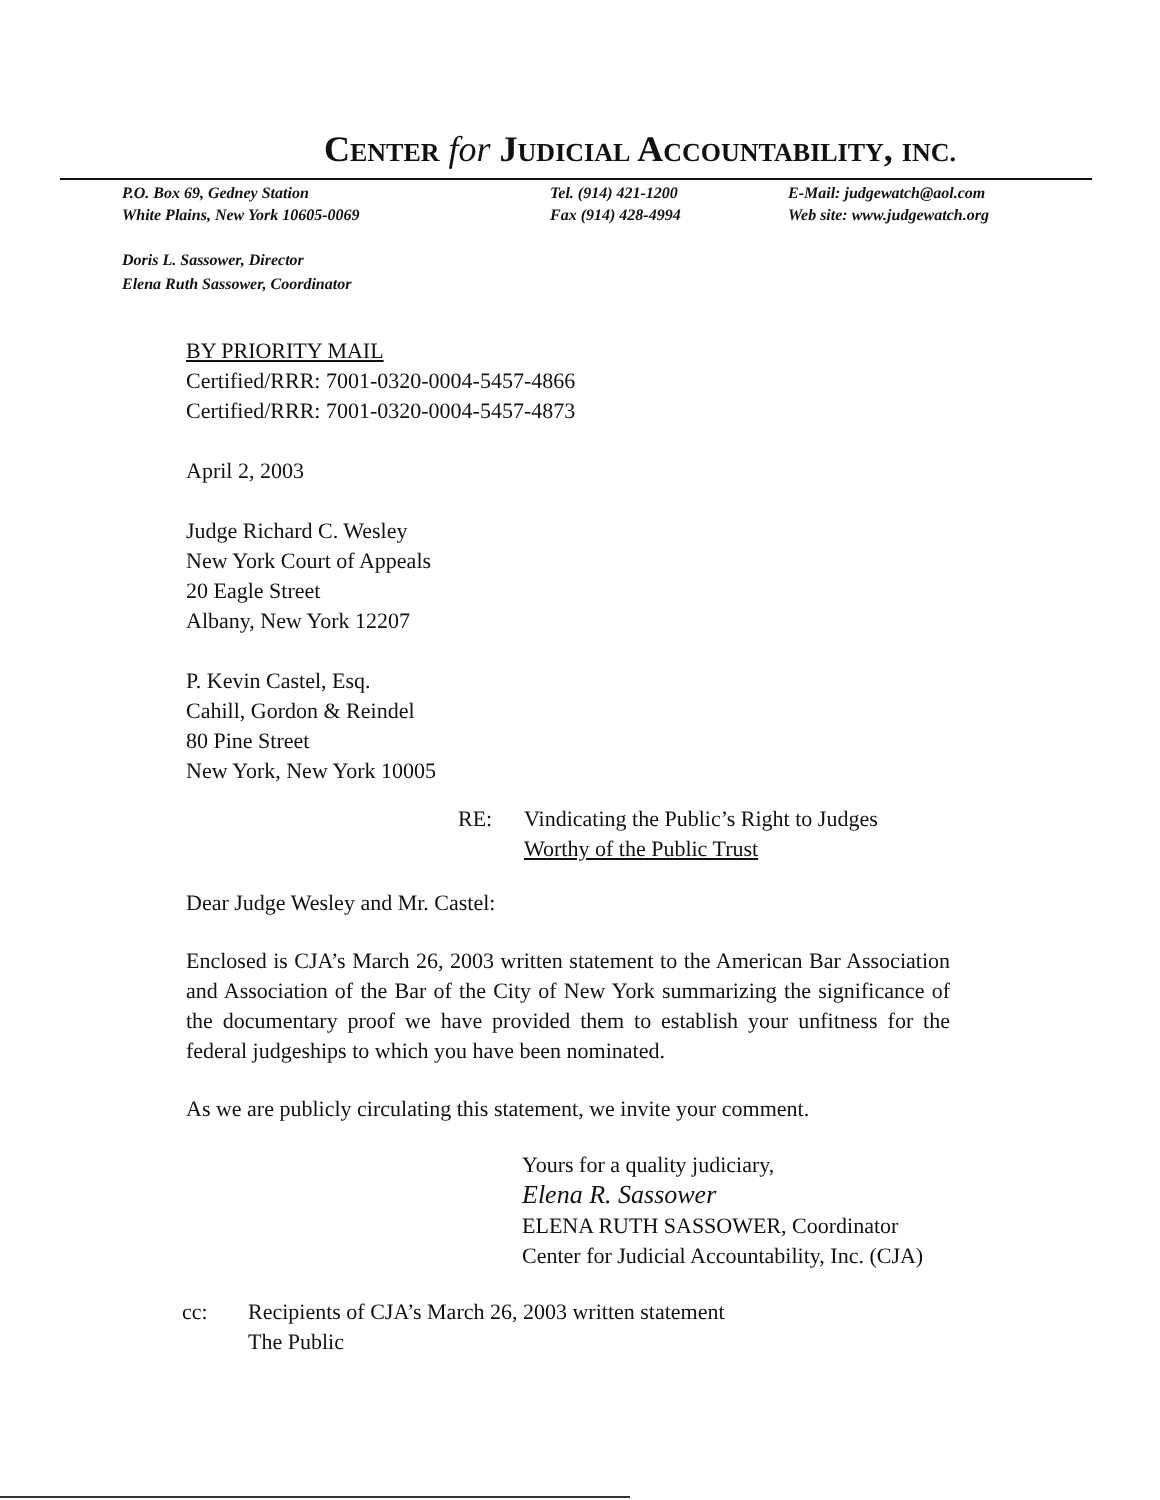CENTER for JUDICIAL ACCOUNTABILITY, INC.
P.O. Box 69, Gedney Station
White Plains, New York 10605-0069
Tel. (914) 421-1200
Fax (914) 428-4994
E-Mail: judgewatch@aol.com
Web site: www.judgewatch.org
Doris L. Sassower, Director
Elena Ruth Sassower, Coordinator
BY PRIORITY MAIL
Certified/RRR: 7001-0320-0004-5457-4866
Certified/RRR: 7001-0320-0004-5457-4873
April 2, 2003
Judge Richard C. Wesley
New York Court of Appeals
20 Eagle Street
Albany, New York 12207
P. Kevin Castel, Esq.
Cahill, Gordon & Reindel
80 Pine Street
New York, New York 10005
RE: Vindicating the Public’s Right to Judges
Worthy of the Public Trust
Dear Judge Wesley and Mr. Castel:
Enclosed is CJA’s March 26, 2003 written statement to the American Bar Association and Association of the Bar of the City of New York summarizing the significance of the documentary proof we have provided them to establish your unfitness for the federal judgeships to which you have been nominated.
As we are publicly circulating this statement, we invite your comment.
Yours for a quality judiciary,
Elena R. Sassower
ELENA RUTH SASSOWER, Coordinator
Center for Judicial Accountability, Inc. (CJA)
cc: Recipients of CJA’s March 26, 2003 written statement
The Public